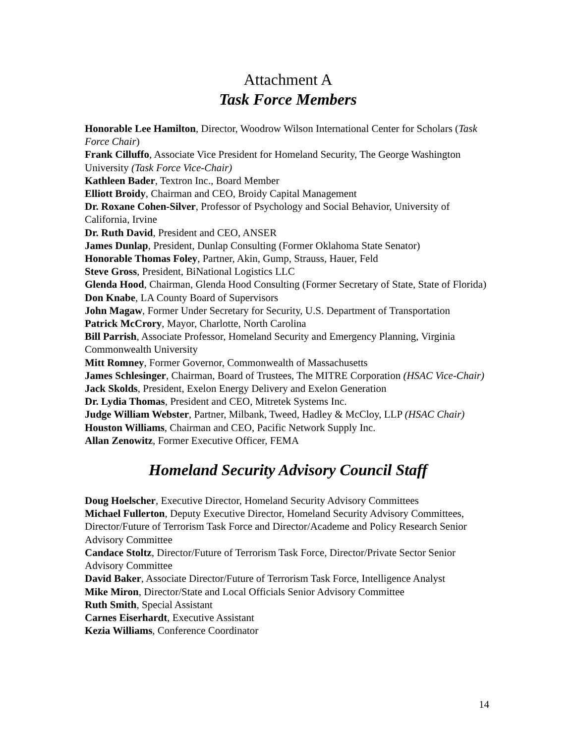Attachment A
Task Force Members
Honorable Lee Hamilton, Director, Woodrow Wilson International Center for Scholars (Task Force Chair)
Frank Cilluffo, Associate Vice President for Homeland Security, The George Washington University (Task Force Vice-Chair)
Kathleen Bader, Textron Inc., Board Member
Elliott Broidy, Chairman and CEO, Broidy Capital Management
Dr. Roxane Cohen-Silver, Professor of Psychology and Social Behavior, University of California, Irvine
Dr. Ruth David, President and CEO, ANSER
James Dunlap, President, Dunlap Consulting (Former Oklahoma State Senator)
Honorable Thomas Foley, Partner, Akin, Gump, Strauss, Hauer, Feld
Steve Gross, President, BiNational Logistics LLC
Glenda Hood, Chairman, Glenda Hood Consulting (Former Secretary of State, State of Florida)
Don Knabe, LA County Board of Supervisors
John Magaw, Former Under Secretary for Security, U.S. Department of Transportation
Patrick McCrory, Mayor, Charlotte, North Carolina
Bill Parrish, Associate Professor, Homeland Security and Emergency Planning, Virginia Commonwealth University
Mitt Romney, Former Governor, Commonwealth of Massachusetts
James Schlesinger, Chairman, Board of Trustees, The MITRE Corporation (HSAC Vice-Chair)
Jack Skolds, President, Exelon Energy Delivery and Exelon Generation
Dr. Lydia Thomas, President and CEO, Mitretek Systems Inc.
Judge William Webster, Partner, Milbank, Tweed, Hadley & McCloy, LLP (HSAC Chair)
Houston Williams, Chairman and CEO, Pacific Network Supply Inc.
Allan Zenowitz, Former Executive Officer, FEMA
Homeland Security Advisory Council Staff
Doug Hoelscher, Executive Director, Homeland Security Advisory Committees
Michael Fullerton, Deputy Executive Director, Homeland Security Advisory Committees, Director/Future of Terrorism Task Force and Director/Academe and Policy Research Senior Advisory Committee
Candace Stoltz, Director/Future of Terrorism Task Force, Director/Private Sector Senior Advisory Committee
David Baker, Associate Director/Future of Terrorism Task Force, Intelligence Analyst
Mike Miron, Director/State and Local Officials Senior Advisory Committee
Ruth Smith, Special Assistant
Carnes Eiserhardt, Executive Assistant
Kezia Williams, Conference Coordinator
14